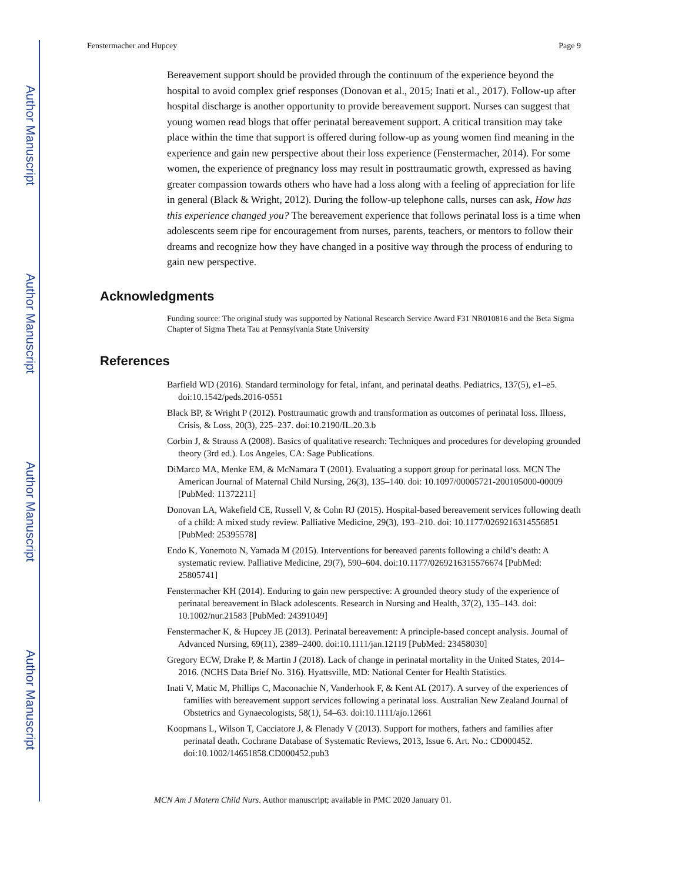Author Manuscript
Author Manuscript
Author Manuscript
Author Manuscript
Fenstermacher and Hupcey Page 9
Bereavement support should be provided through the continuum of the experience beyond the hospital to avoid complex grief responses (Donovan et al., 2015; Inati et al., 2017). Follow-up after hospital discharge is another opportunity to provide bereavement support. Nurses can suggest that young women read blogs that offer perinatal bereavement support. A critical transition may take place within the time that support is offered during follow-up as young women find meaning in the experience and gain new perspective about their loss experience (Fenstermacher, 2014). For some women, the experience of pregnancy loss may result in posttraumatic growth, expressed as having greater compassion towards others who have had a loss along with a feeling of appreciation for life in general (Black & Wright, 2012). During the follow-up telephone calls, nurses can ask, How has this experience changed you? The bereavement experience that follows perinatal loss is a time when adolescents seem ripe for encouragement from nurses, parents, teachers, or mentors to follow their dreams and recognize how they have changed in a positive way through the process of enduring to gain new perspective.
Acknowledgments
Funding source: The original study was supported by National Research Service Award F31 NR010816 and the Beta Sigma Chapter of Sigma Theta Tau at Pennsylvania State University
References
Barfield WD (2016). Standard terminology for fetal, infant, and perinatal deaths. Pediatrics, 137(5), e1–e5. doi:10.1542/peds.2016-0551
Black BP, & Wright P (2012). Posttraumatic growth and transformation as outcomes of perinatal loss. Illness, Crisis, & Loss, 20(3), 225–237. doi:10.2190/IL.20.3.b
Corbin J, & Strauss A (2008). Basics of qualitative research: Techniques and procedures for developing grounded theory (3rd ed.). Los Angeles, CA: Sage Publications.
DiMarco MA, Menke EM, & McNamara T (2001). Evaluating a support group for perinatal loss. MCN The American Journal of Maternal Child Nursing, 26(3), 135–140. doi: 10.1097/00005721-200105000-00009 [PubMed: 11372211]
Donovan LA, Wakefield CE, Russell V, & Cohn RJ (2015). Hospital-based bereavement services following death of a child: A mixed study review. Palliative Medicine, 29(3), 193–210. doi: 10.1177/0269216314556851 [PubMed: 25395578]
Endo K, Yonemoto N, Yamada M (2015). Interventions for bereaved parents following a child’s death: A systematic review. Palliative Medicine, 29(7), 590–604. doi:10.1177/0269216315576674 [PubMed: 25805741]
Fenstermacher KH (2014). Enduring to gain new perspective: A grounded theory study of the experience of perinatal bereavement in Black adolescents. Research in Nursing and Health, 37(2), 135–143. doi: 10.1002/nur.21583 [PubMed: 24391049]
Fenstermacher K, & Hupcey JE (2013). Perinatal bereavement: A principle-based concept analysis. Journal of Advanced Nursing, 69(11), 2389–2400. doi:10.1111/jan.12119 [PubMed: 23458030]
Gregory ECW, Drake P, & Martin J (2018). Lack of change in perinatal mortality in the United States, 2014–2016. (NCHS Data Brief No. 316). Hyattsville, MD: National Center for Health Statistics.
Inati V, Matic M, Phillips C, Maconachie N, Vanderhook F, & Kent AL (2017). A survey of the experiences of families with bereavement support services following a perinatal loss. Australian New Zealand Journal of Obstetrics and Gynaecologists, 58(1), 54–63. doi:10.1111/ajo.12661
Koopmans L, Wilson T, Cacciatore J, & Flenady V (2013). Support for mothers, fathers and families after perinatal death. Cochrane Database of Systematic Reviews, 2013, Issue 6. Art. No.: CD000452. doi:10.1002/14651858.CD000452.pub3
MCN Am J Matern Child Nurs. Author manuscript; available in PMC 2020 January 01.